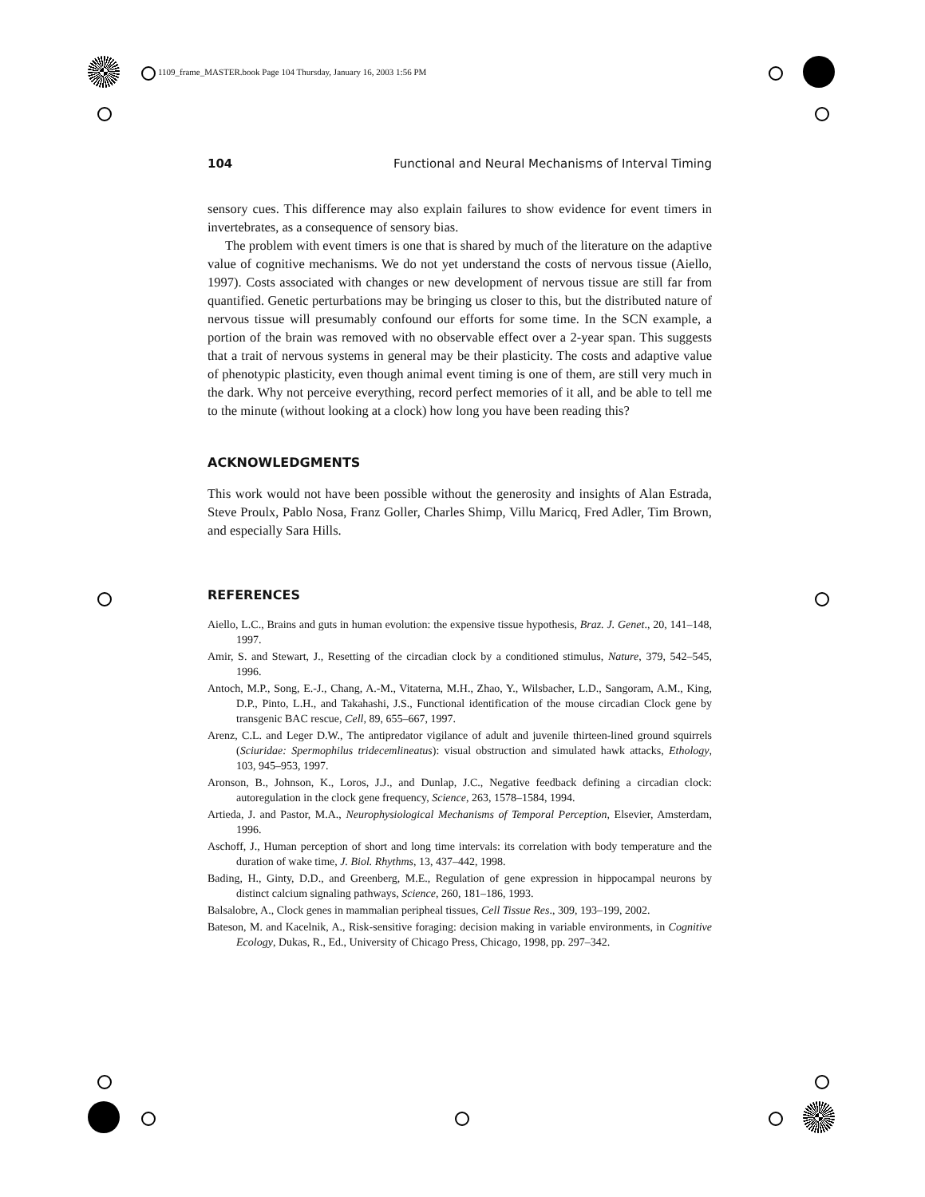1109_frame_MASTER.book Page 104 Thursday, January 16, 2003 1:56 PM
104 Functional and Neural Mechanisms of Interval Timing
sensory cues. This difference may also explain failures to show evidence for event timers in invertebrates, as a consequence of sensory bias.
The problem with event timers is one that is shared by much of the literature on the adaptive value of cognitive mechanisms. We do not yet understand the costs of nervous tissue (Aiello, 1997). Costs associated with changes or new development of nervous tissue are still far from quantified. Genetic perturbations may be bringing us closer to this, but the distributed nature of nervous tissue will presumably confound our efforts for some time. In the SCN example, a portion of the brain was removed with no observable effect over a 2-year span. This suggests that a trait of nervous systems in general may be their plasticity. The costs and adaptive value of phenotypic plasticity, even though animal event timing is one of them, are still very much in the dark. Why not perceive everything, record perfect memories of it all, and be able to tell me to the minute (without looking at a clock) how long you have been reading this?
ACKNOWLEDGMENTS
This work would not have been possible without the generosity and insights of Alan Estrada, Steve Proulx, Pablo Nosa, Franz Goller, Charles Shimp, Villu Maricq, Fred Adler, Tim Brown, and especially Sara Hills.
REFERENCES
Aiello, L.C., Brains and guts in human evolution: the expensive tissue hypothesis, Braz. J. Genet., 20, 141–148, 1997.
Amir, S. and Stewart, J., Resetting of the circadian clock by a conditioned stimulus, Nature, 379, 542–545, 1996.
Antoch, M.P., Song, E.-J., Chang, A.-M., Vitaterna, M.H., Zhao, Y., Wilsbacher, L.D., Sangoram, A.M., King, D.P., Pinto, L.H., and Takahashi, J.S., Functional identification of the mouse circadian Clock gene by transgenic BAC rescue, Cell, 89, 655–667, 1997.
Arenz, C.L. and Leger D.W., The antipredator vigilance of adult and juvenile thirteen-lined ground squirrels (Sciuridae: Spermophilus tridecemlineatus): visual obstruction and simulated hawk attacks, Ethology, 103, 945–953, 1997.
Aronson, B., Johnson, K., Loros, J.J., and Dunlap, J.C., Negative feedback defining a circadian clock: autoregulation in the clock gene frequency, Science, 263, 1578–1584, 1994.
Artieda, J. and Pastor, M.A., Neurophysiological Mechanisms of Temporal Perception, Elsevier, Amsterdam, 1996.
Aschoff, J., Human perception of short and long time intervals: its correlation with body temperature and the duration of wake time, J. Biol. Rhythms, 13, 437–442, 1998.
Bading, H., Ginty, D.D., and Greenberg, M.E., Regulation of gene expression in hippocampal neurons by distinct calcium signaling pathways, Science, 260, 181–186, 1993.
Balsalobre, A., Clock genes in mammalian peripheal tissues, Cell Tissue Res., 309, 193–199, 2002.
Bateson, M. and Kacelnik, A., Risk-sensitive foraging: decision making in variable environments, in Cognitive Ecology, Dukas, R., Ed., University of Chicago Press, Chicago, 1998, pp. 297–342.